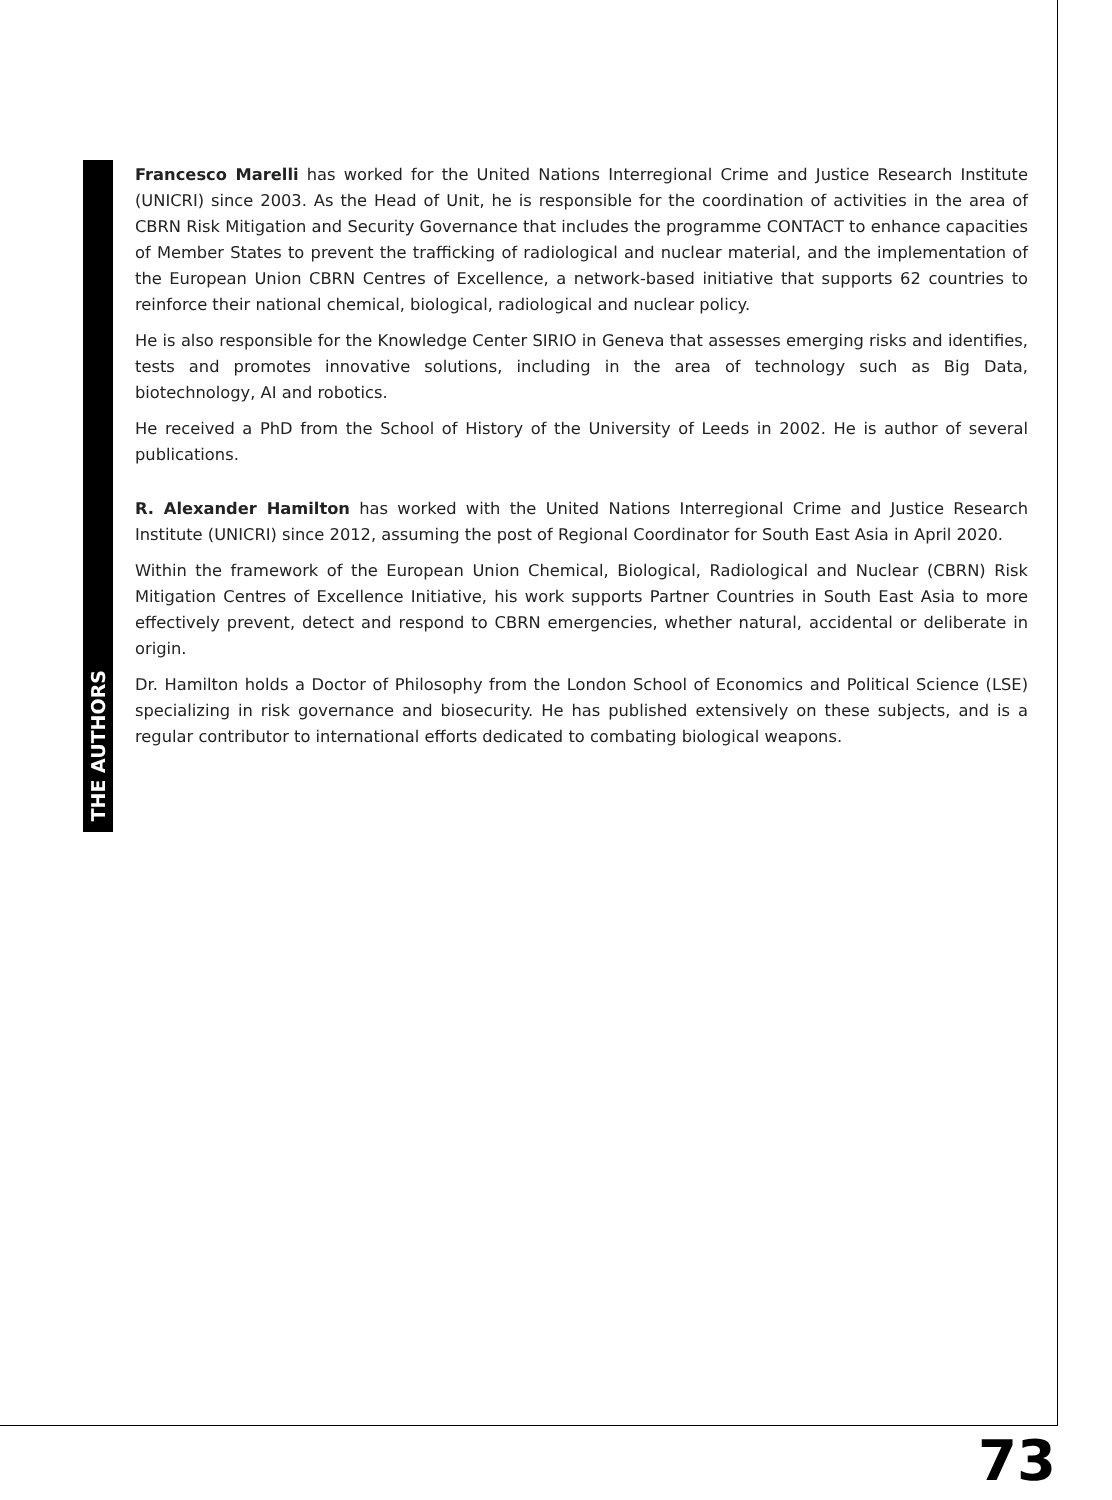THE AUTHORS
Francesco Marelli has worked for the United Nations Interregional Crime and Justice Research Institute (UNICRI) since 2003. As the Head of Unit, he is responsible for the coordination of activities in the area of CBRN Risk Mitigation and Security Governance that includes the programme CONTACT to enhance capacities of Member States to prevent the trafficking of radiological and nuclear material, and the implementation of the European Union CBRN Centres of Excellence, a network-based initiative that supports 62 countries to reinforce their national chemical, biological, radiological and nuclear policy.
He is also responsible for the Knowledge Center SIRIO in Geneva that assesses emerging risks and identifies, tests and promotes innovative solutions, including in the area of technology such as Big Data, biotechnology, AI and robotics.
He received a PhD from the School of History of the University of Leeds in 2002. He is author of several publications.
R. Alexander Hamilton has worked with the United Nations Interregional Crime and Justice Research Institute (UNICRI) since 2012, assuming the post of Regional Coordinator for South East Asia in April 2020.
Within the framework of the European Union Chemical, Biological, Radiological and Nuclear (CBRN) Risk Mitigation Centres of Excellence Initiative, his work supports Partner Countries in South East Asia to more effectively prevent, detect and respond to CBRN emergencies, whether natural, accidental or deliberate in origin.
Dr. Hamilton holds a Doctor of Philosophy from the London School of Economics and Political Science (LSE) specializing in risk governance and biosecurity. He has published extensively on these subjects, and is a regular contributor to international efforts dedicated to combating biological weapons.
73